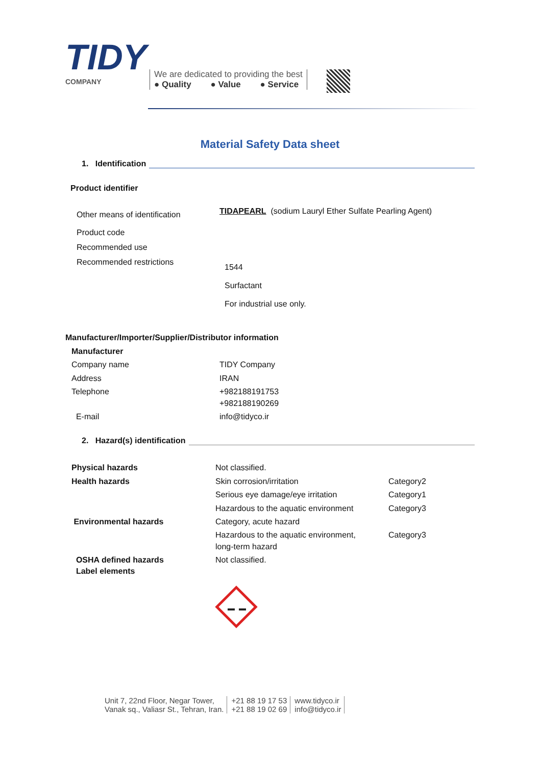TIDY
COMPANY
We are dedicated to providing the best
● Quality ● Value ● Service
Material Safety Data sheet
1. Identification
Product identifier
| Other means of identification | TIDAPEARL (sodium Lauryl Ether Sulfate Pearling Agent) |
| Product code | |
| Recommended use | |
| Recommended restrictions | 1544 Surfactant For industrial use only. |
Manufacturer/Importer/Supplier/Distributor information
| Manufacturer | |
| Company name | TIDY Company |
| Address | IRAN |
| Telephone | +982188191753 +982188190269 |
| E-mail | info@tidyco.ir |
2. Hazard(s) identification
| Physical hazards | Not classified. | |
| Health hazards | Skin corrosion/irritation | Category2 |
| | Serious eye damage/eye irritation | Category1 |
| | Hazardous to the aquatic environment | Category3 |
| Environmental hazards | Category, acute hazard | |
| | Hazardous to the aquatic environment, long-term hazard | Category3 |
| OSHA defined hazards Label elements | Not classified. | |
Unit 7, 22nd Floor, Negar Tower,
Vanak sq., Valiasr St., Tehran, Iran.
+21 88 19 17 53
+21 88 19 02 69
www.tidyco.ir
info@tidyco.ir